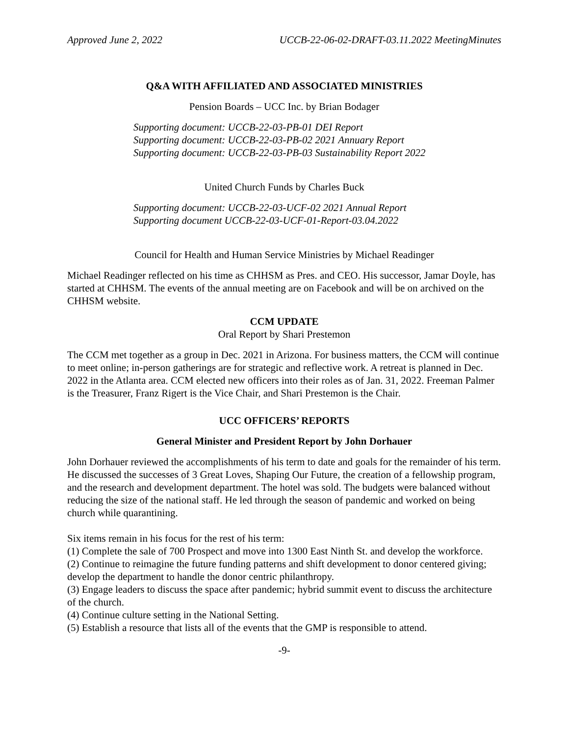Approved June 2, 2022 UCCB-22-06-02-DRAFT-03.11.2022 MeetingMinutes
Q&A WITH AFFILIATED AND ASSOCIATED MINISTRIES
Pension Boards – UCC Inc. by Brian Bodager
Supporting document: UCCB-22-03-PB-01 DEI Report
Supporting document: UCCB-22-03-PB-02 2021 Annuary Report
Supporting document: UCCB-22-03-PB-03 Sustainability Report 2022
United Church Funds by Charles Buck
Supporting document: UCCB-22-03-UCF-02 2021 Annual Report
Supporting document UCCB-22-03-UCF-01-Report-03.04.2022
Council for Health and Human Service Ministries by Michael Readinger
Michael Readinger reflected on his time as CHHSM as Pres. and CEO. His successor, Jamar Doyle, has started at CHHSM. The events of the annual meeting are on Facebook and will be on archived on the CHHSM website.
CCM UPDATE
Oral Report by Shari Prestemon
The CCM met together as a group in Dec. 2021 in Arizona. For business matters, the CCM will continue to meet online; in-person gatherings are for strategic and reflective work. A retreat is planned in Dec. 2022 in the Atlanta area. CCM elected new officers into their roles as of Jan. 31, 2022. Freeman Palmer is the Treasurer, Franz Rigert is the Vice Chair, and Shari Prestemon is the Chair.
UCC OFFICERS’ REPORTS
General Minister and President Report by John Dorhauer
John Dorhauer reviewed the accomplishments of his term to date and goals for the remainder of his term. He discussed the successes of 3 Great Loves, Shaping Our Future, the creation of a fellowship program, and the research and development department. The hotel was sold. The budgets were balanced without reducing the size of the national staff. He led through the season of pandemic and worked on being church while quarantining.
Six items remain in his focus for the rest of his term:
(1) Complete the sale of 700 Prospect and move into 1300 East Ninth St. and develop the workforce.
(2) Continue to reimagine the future funding patterns and shift development to donor centered giving; develop the department to handle the donor centric philanthropy.
(3) Engage leaders to discuss the space after pandemic; hybrid summit event to discuss the architecture of the church.
(4) Continue culture setting in the National Setting.
(5) Establish a resource that lists all of the events that the GMP is responsible to attend.
-9-